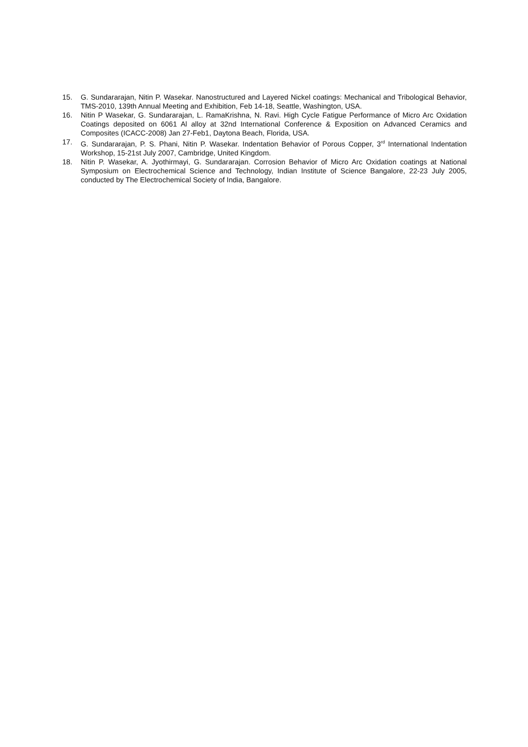15. G. Sundararajan, Nitin P. Wasekar. Nanostructured and Layered Nickel coatings: Mechanical and Tribological Behavior, TMS-2010, 139th Annual Meeting and Exhibition, Feb 14-18, Seattle, Washington, USA.
16. Nitin P Wasekar, G. Sundararajan, L. RamaKrishna, N. Ravi. High Cycle Fatigue Performance of Micro Arc Oxidation Coatings deposited on 6061 Al alloy at 32nd International Conference & Exposition on Advanced Ceramics and Composites (ICACC-2008) Jan 27-Feb1, Daytona Beach, Florida, USA.
17. G. Sundararajan, P. S. Phani, Nitin P. Wasekar. Indentation Behavior of Porous Copper, 3<sup>rd</sup> International Indentation Workshop, 15-21st July 2007, Cambridge, United Kingdom.
18. Nitin P. Wasekar, A. Jyothirmayi, G. Sundararajan. Corrosion Behavior of Micro Arc Oxidation coatings at National Symposium on Electrochemical Science and Technology, Indian Institute of Science Bangalore, 22-23 July 2005, conducted by The Electrochemical Society of India, Bangalore.